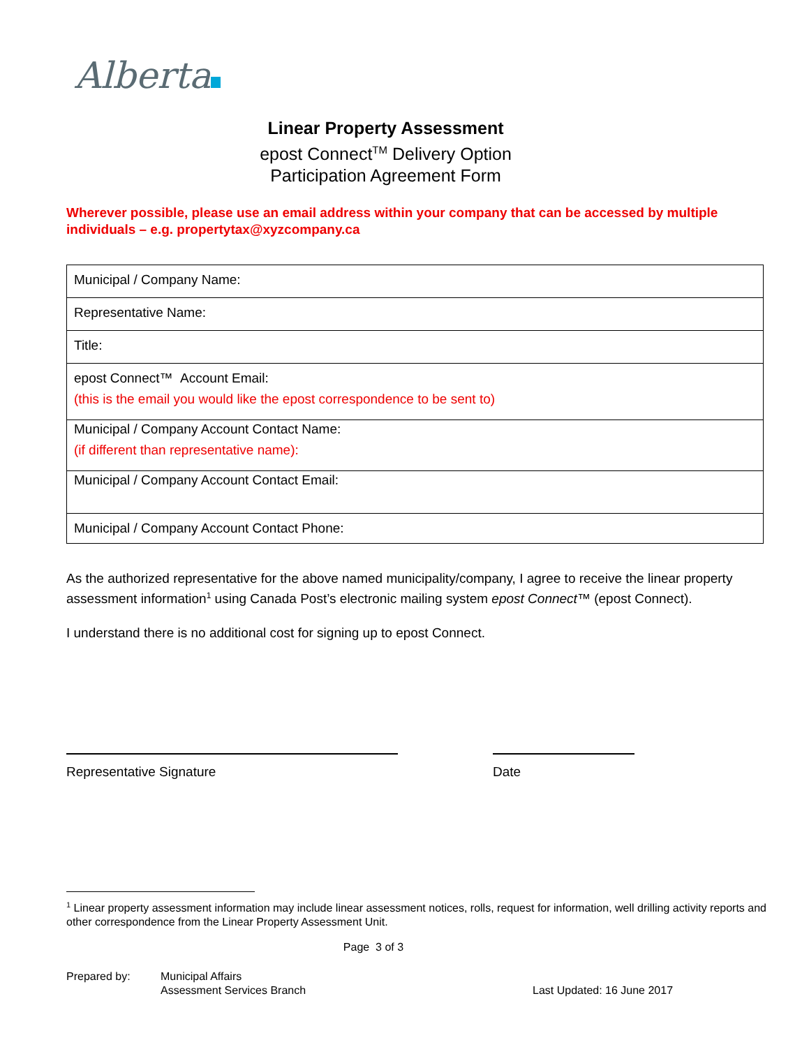Alberta
Linear Property Assessment
epost Connect<sup>TM</sup> Delivery Option
Participation Agreement Form
Wherever possible, please use an email address within your company that can be accessed by multiple individuals – e.g. propertytax@xyzcompany.ca
| Municipal / Company Name: |
| Representative Name: |
| Title: |
| epost Connect™ Account Email: (this is the email you would like the epost correspondence to be sent to) |
| Municipal / Company Account Contact Name: (if different than representative name): |
| Municipal / Company Account Contact Email: |
| Municipal / Company Account Contact Phone: |
As the authorized representative for the above named municipality/company, I agree to receive the linear property assessment information<sup>1</sup> using Canada Post’s electronic mailing system epost Connect™ (epost Connect).
I understand there is no additional cost for signing up to epost Connect.
Representative Signature Date
<sup>1</sup> Linear property assessment information may include linear assessment notices, rolls, request for information, well drilling activity reports and other correspondence from the Linear Property Assessment Unit.
Page 3 of 3
Prepared by: Municipal Affairs
Assessment Services Branch
Last Updated: 16 June 2017